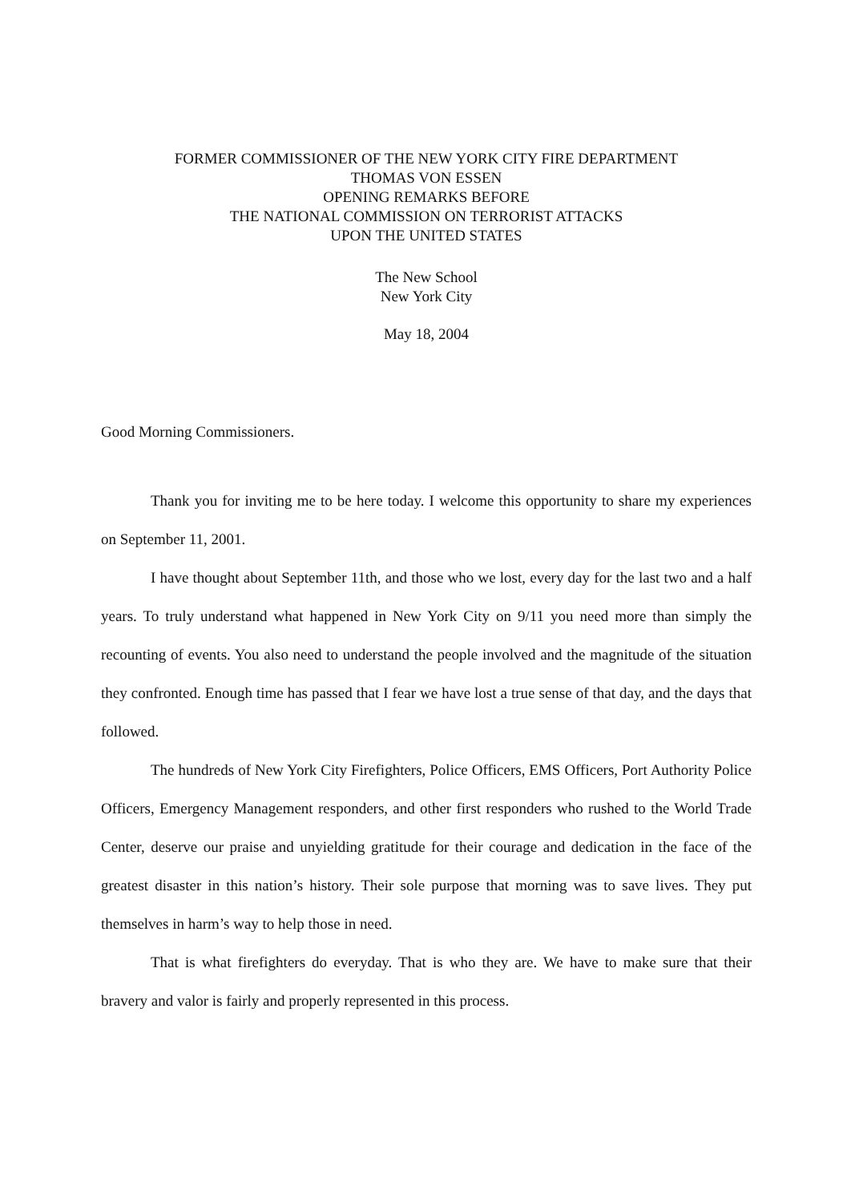FORMER COMMISSIONER OF THE NEW YORK CITY FIRE DEPARTMENT
THOMAS VON ESSEN
OPENING REMARKS BEFORE
THE NATIONAL COMMISSION ON TERRORIST ATTACKS
UPON THE UNITED STATES
The New School
New York City
May 18, 2004
Good Morning Commissioners.
Thank you for inviting me to be here today. I welcome this opportunity to share my experiences on September 11, 2001.
I have thought about September 11th, and those who we lost, every day for the last two and a half years. To truly understand what happened in New York City on 9/11 you need more than simply the recounting of events. You also need to understand the people involved and the magnitude of the situation they confronted. Enough time has passed that I fear we have lost a true sense of that day, and the days that followed.
The hundreds of New York City Firefighters, Police Officers, EMS Officers, Port Authority Police Officers, Emergency Management responders, and other first responders who rushed to the World Trade Center, deserve our praise and unyielding gratitude for their courage and dedication in the face of the greatest disaster in this nation’s history. Their sole purpose that morning was to save lives. They put themselves in harm’s way to help those in need.
That is what firefighters do everyday. That is who they are. We have to make sure that their bravery and valor is fairly and properly represented in this process.